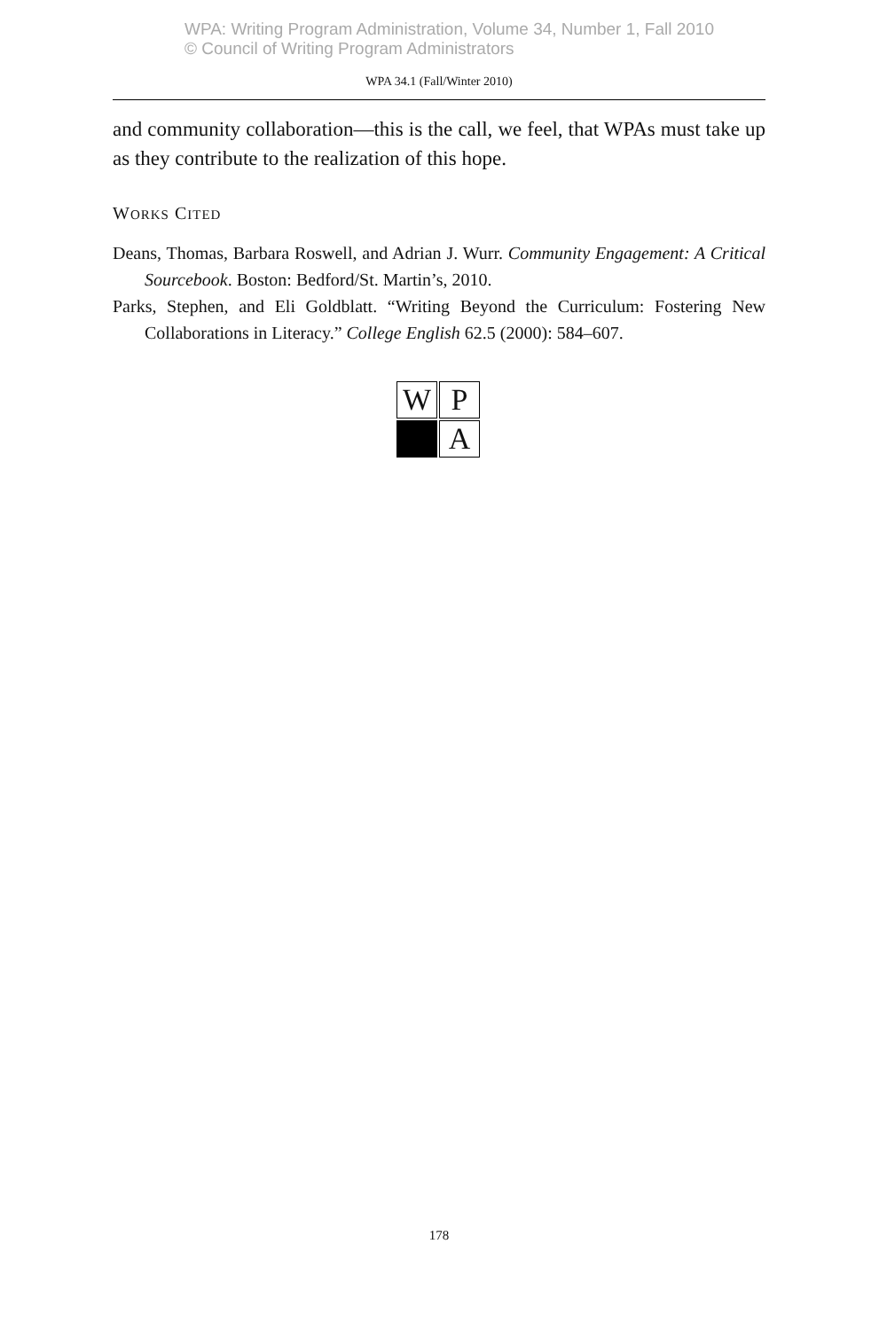WPA: Writing Program Administration, Volume 34, Number 1, Fall 2010
© Council of Writing Program Administrators
WPA 34.1 (Fall/Winter 2010)
and community collaboration—this is the call, we feel, that WPAs must take up as they contribute to the realization of this hope.
WORKS CITED
Deans, Thomas, Barbara Roswell, and Adrian J. Wurr. Community Engagement: A Critical Sourcebook. Boston: Bedford/St. Martin’s, 2010.
Parks, Stephen, and Eli Goldblatt. “Writing Beyond the Curriculum: Fostering New Collaborations in Literacy.” College English 62.5 (2000): 584–607.
W
P
A
178